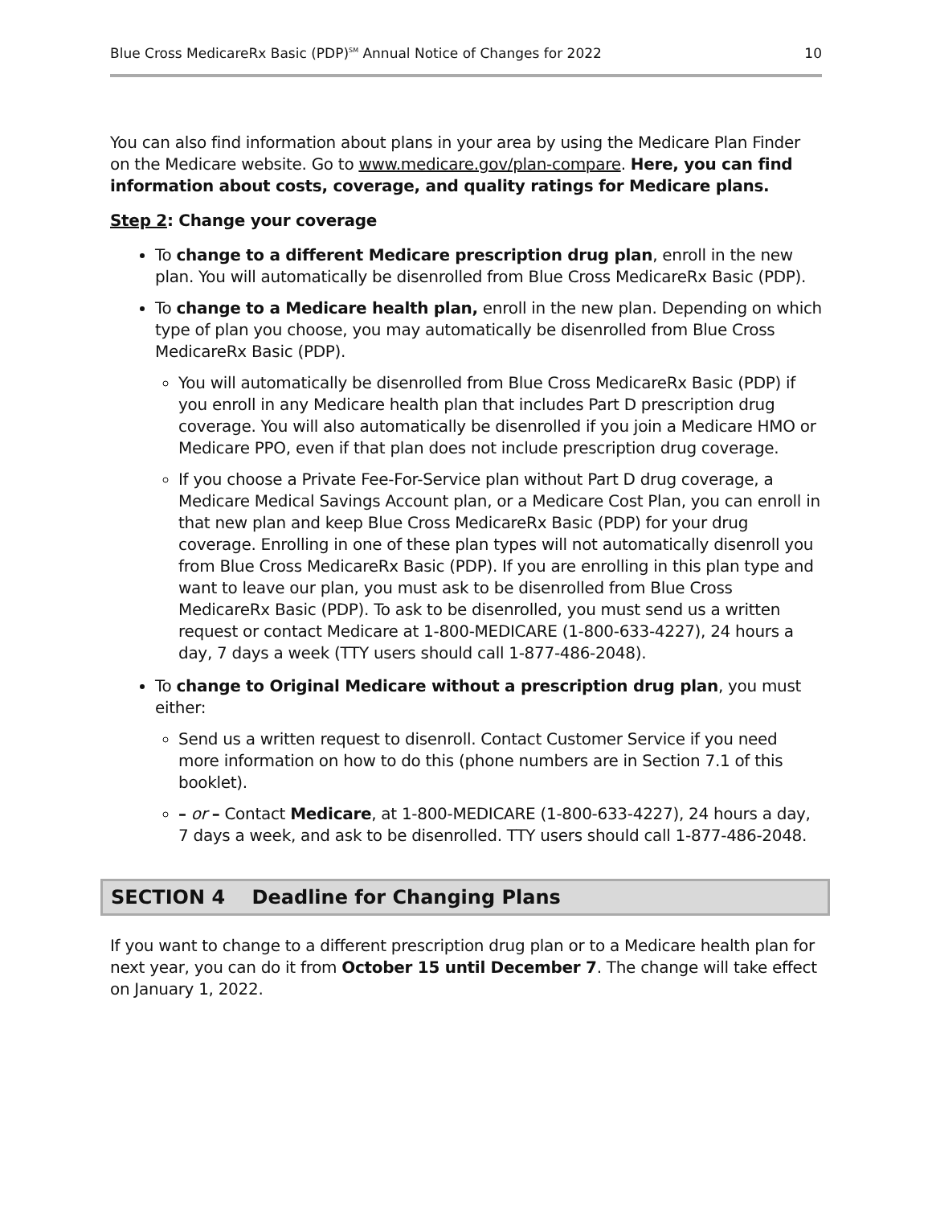Blue Cross MedicareRx Basic (PDP)<sup>SM</sup> Annual Notice of Changes for 2022 10
You can also find information about plans in your area by using the Medicare Plan Finder on the Medicare website. Go to www.medicare.gov/plan-compare. Here, you can find information about costs, coverage, and quality ratings for Medicare plans.
Step 2: Change your coverage
To change to a different Medicare prescription drug plan, enroll in the new plan. You will automatically be disenrolled from Blue Cross MedicareRx Basic (PDP).
To change to a Medicare health plan, enroll in the new plan. Depending on which type of plan you choose, you may automatically be disenrolled from Blue Cross MedicareRx Basic (PDP).
You will automatically be disenrolled from Blue Cross MedicareRx Basic (PDP) if you enroll in any Medicare health plan that includes Part D prescription drug coverage. You will also automatically be disenrolled if you join a Medicare HMO or Medicare PPO, even if that plan does not include prescription drug coverage.
If you choose a Private Fee-For-Service plan without Part D drug coverage, a Medicare Medical Savings Account plan, or a Medicare Cost Plan, you can enroll in that new plan and keep Blue Cross MedicareRx Basic (PDP) for your drug coverage. Enrolling in one of these plan types will not automatically disenroll you from Blue Cross MedicareRx Basic (PDP). If you are enrolling in this plan type and want to leave our plan, you must ask to be disenrolled from Blue Cross MedicareRx Basic (PDP). To ask to be disenrolled, you must send us a written request or contact Medicare at 1-800-MEDICARE (1-800-633-4227), 24 hours a day, 7 days a week (TTY users should call 1-877-486-2048).
To change to Original Medicare without a prescription drug plan, you must either:
Send us a written request to disenroll. Contact Customer Service if you need more information on how to do this (phone numbers are in Section 7.1 of this booklet).
– or – Contact Medicare, at 1-800-MEDICARE (1-800-633-4227), 24 hours a day, 7 days a week, and ask to be disenrolled. TTY users should call 1-877-486-2048.
SECTION 4 Deadline for Changing Plans
If you want to change to a different prescription drug plan or to a Medicare health plan for next year, you can do it from October 15 until December 7. The change will take effect on January 1, 2022.